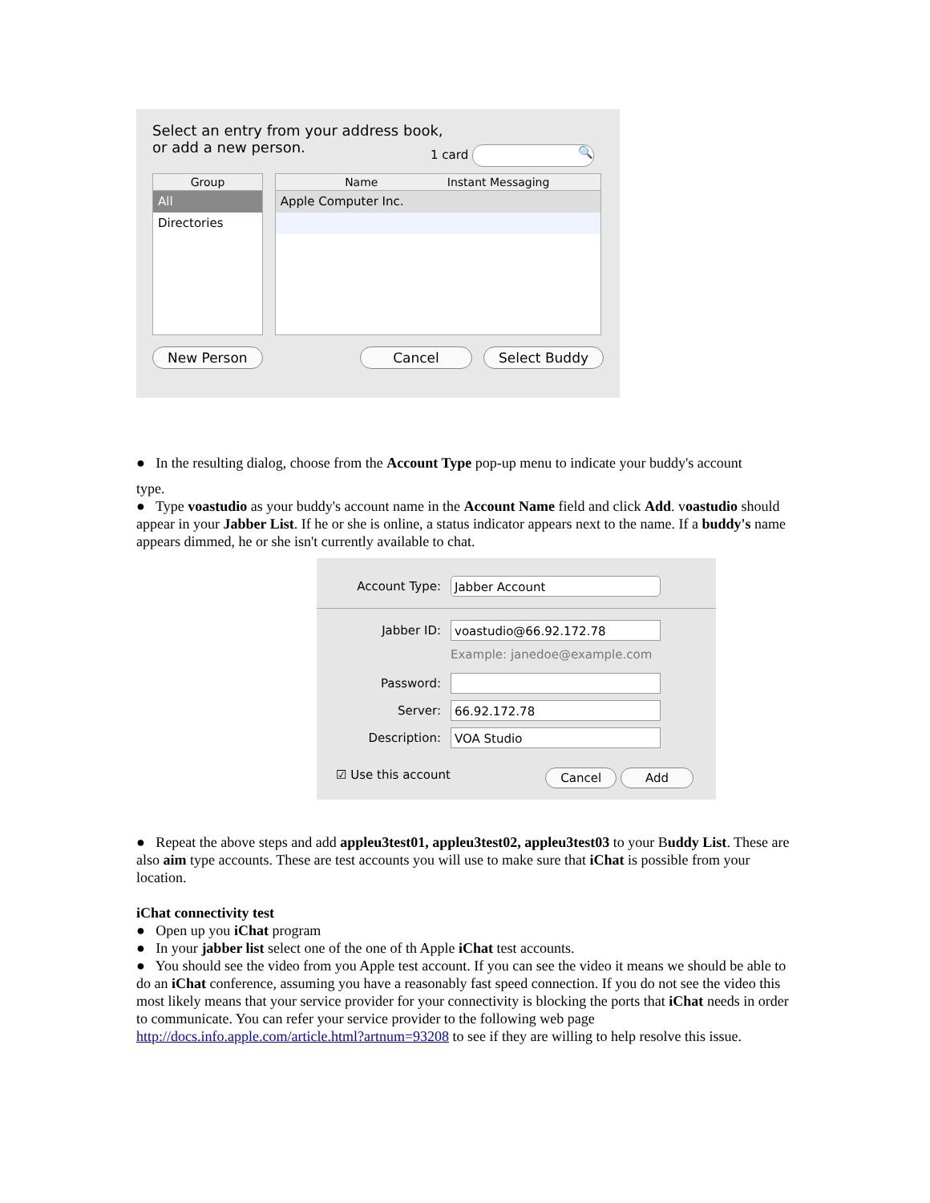Select an entry from your address book,
or add a new person.
1 card 🔍
Group
All
Directories
Name Instant Messaging
Apple Computer Inc.
New Person Cancel Select Buddy
● In the resulting dialog, choose from the Account Type pop-up menu to indicate your buddy's account
type.
● Type voastudio as your buddy's account name in the Account Name field and click Add. voastudio should appear in your Jabber List. If he or she is online, a status indicator appears next to the name. If a buddy's name appears dimmed, he or she isn't currently available to chat.
Account Type: Jabber Account
Jabber ID: voastudio@66.92.172.78
Example: janedoe@example.com
Password:
Server: 66.92.172.78
Description: VOA Studio
☑ Use this account Cancel Add
● Repeat the above steps and add appleu3test01, appleu3test02, appleu3test03 to your Buddy List. These are also aim type accounts. These are test accounts you will use to make sure that iChat is possible from your location.
iChat connectivity test
● Open up you iChat program
● In your jabber list select one of the one of th Apple iChat test accounts.
● You should see the video from you Apple test account. If you can see the video it means we should be able to do an iChat conference, assuming you have a reasonably fast speed connection. If you do not see the video this most likely means that your service provider for your connectivity is blocking the ports that iChat needs in order to communicate. You can refer your service provider to the following web page http://docs.info.apple.com/article.html?artnum=93208 to see if they are willing to help resolve this issue.